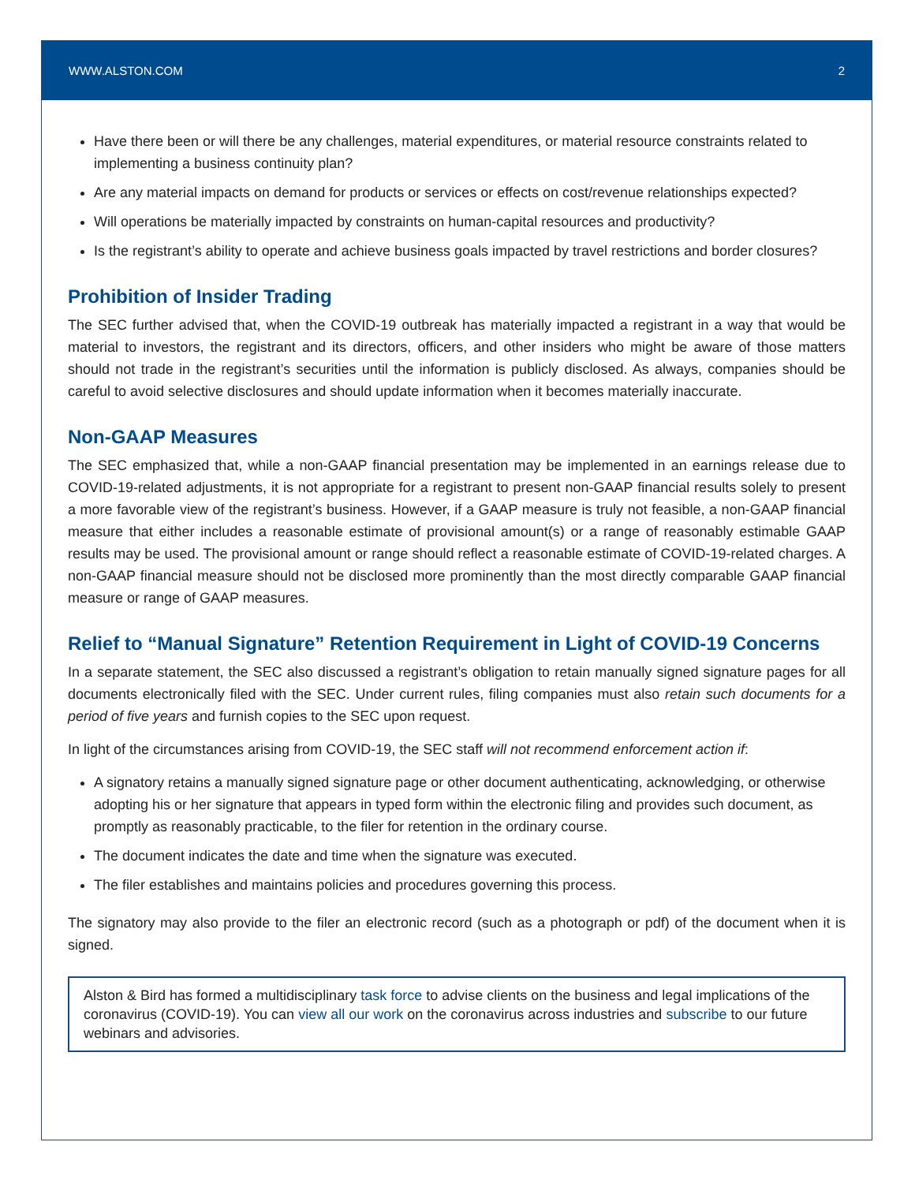WWW.ALSTON.COM 2
Have there been or will there be any challenges, material expenditures, or material resource constraints related to implementing a business continuity plan?
Are any material impacts on demand for products or services or effects on cost/revenue relationships expected?
Will operations be materially impacted by constraints on human-capital resources and productivity?
Is the registrant’s ability to operate and achieve business goals impacted by travel restrictions and border closures?
Prohibition of Insider Trading
The SEC further advised that, when the COVID-19 outbreak has materially impacted a registrant in a way that would be material to investors, the registrant and its directors, officers, and other insiders who might be aware of those matters should not trade in the registrant’s securities until the information is publicly disclosed. As always, companies should be careful to avoid selective disclosures and should update information when it becomes materially inaccurate.
Non-GAAP Measures
The SEC emphasized that, while a non-GAAP financial presentation may be implemented in an earnings release due to COVID-19-related adjustments, it is not appropriate for a registrant to present non-GAAP financial results solely to present a more favorable view of the registrant’s business. However, if a GAAP measure is truly not feasible, a non-GAAP financial measure that either includes a reasonable estimate of provisional amount(s) or a range of reasonably estimable GAAP results may be used. The provisional amount or range should reflect a reasonable estimate of COVID-19-related charges. A non-GAAP financial measure should not be disclosed more prominently than the most directly comparable GAAP financial measure or range of GAAP measures.
Relief to “Manual Signature” Retention Requirement in Light of COVID-19 Concerns
In a separate statement, the SEC also discussed a registrant’s obligation to retain manually signed signature pages for all documents electronically filed with the SEC. Under current rules, filing companies must also retain such documents for a period of five years and furnish copies to the SEC upon request.
In light of the circumstances arising from COVID-19, the SEC staff will not recommend enforcement action if:
A signatory retains a manually signed signature page or other document authenticating, acknowledging, or otherwise adopting his or her signature that appears in typed form within the electronic filing and provides such document, as promptly as reasonably practicable, to the filer for retention in the ordinary course.
The document indicates the date and time when the signature was executed.
The filer establishes and maintains policies and procedures governing this process.
The signatory may also provide to the filer an electronic record (such as a photograph or pdf) of the document when it is signed.
Alston & Bird has formed a multidisciplinary task force to advise clients on the business and legal implications of the coronavirus (COVID-19). You can view all our work on the coronavirus across industries and subscribe to our future webinars and advisories.